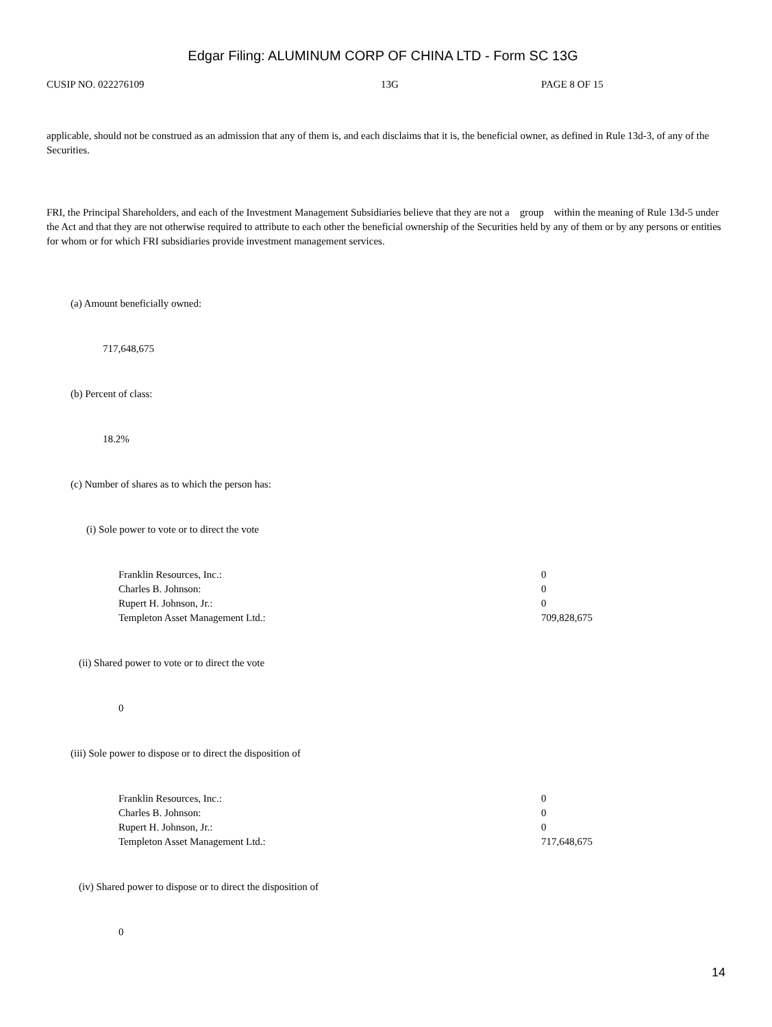Edgar Filing: ALUMINUM CORP OF CHINA LTD - Form SC 13G
CUSIP NO. 022276109 13G PAGE 8 OF 15
applicable, should not be construed as an admission that any of them is, and each disclaims that it is, the beneficial owner, as defined in Rule 13d-3, of any of the Securities.
FRI, the Principal Shareholders, and each of the Investment Management Subsidiaries believe that they are not a group within the meaning of Rule 13d-5 under the Act and that they are not otherwise required to attribute to each other the beneficial ownership of the Securities held by any of them or by any persons or entities for whom or for which FRI subsidiaries provide investment management services.
(a) Amount beneficially owned:
717,648,675
(b) Percent of class:
18.2%
(c) Number of shares as to which the person has:
(i) Sole power to vote or to direct the vote
| Franklin Resources, Inc.: | 0 |
| Charles B. Johnson: | 0 |
| Rupert H. Johnson, Jr.: | 0 |
| Templeton Asset Management Ltd.: | 709,828,675 |
(ii) Shared power to vote or to direct the vote
0
(iii) Sole power to dispose or to direct the disposition of
| Franklin Resources, Inc.: | 0 |
| Charles B. Johnson: | 0 |
| Rupert H. Johnson, Jr.: | 0 |
| Templeton Asset Management Ltd.: | 717,648,675 |
(iv) Shared power to dispose or to direct the disposition of
0
14